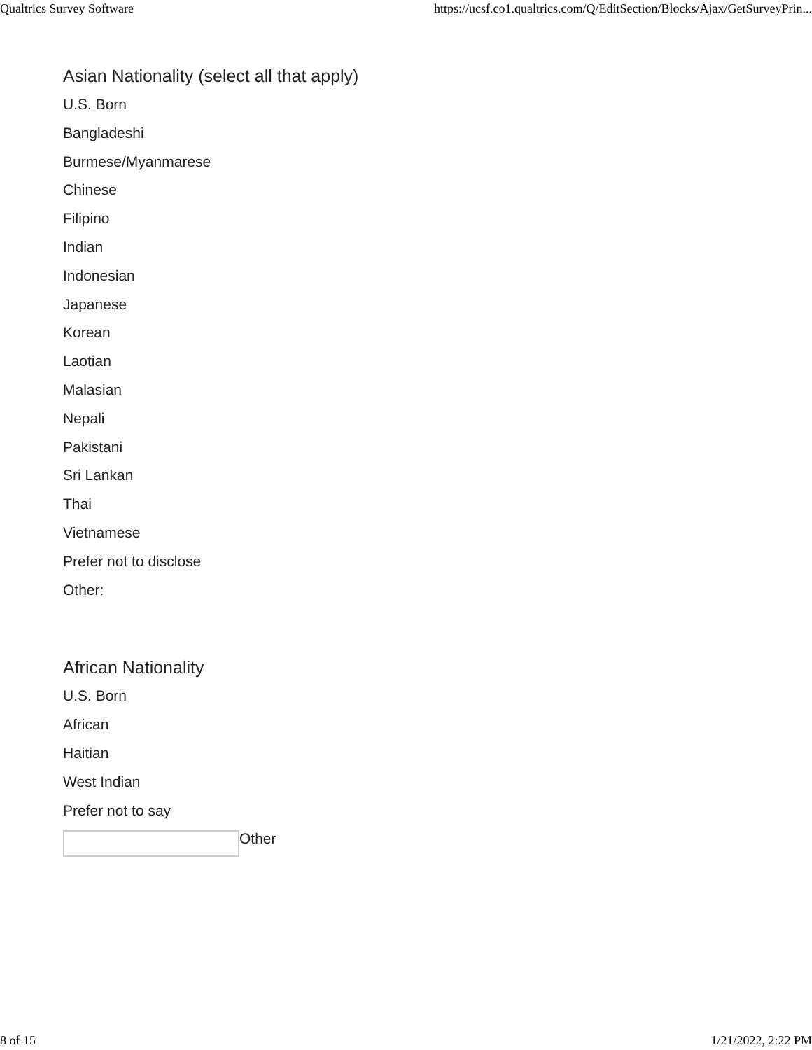Qualtrics Survey Software https://ucsf.co1.qualtrics.com/Q/EditSection/Blocks/Ajax/GetSurveyPrin...
Asian Nationality (select all that apply)
U.S. Born
Bangladeshi
Burmese/Myanmarese
Chinese
Filipino
Indian
Indonesian
Japanese
Korean
Laotian
Malasian
Nepali
Pakistani
Sri Lankan
Thai
Vietnamese
Prefer not to disclose
Other:
African Nationality
U.S. Born
African
Haitian
West Indian
Prefer not to say
Other
8 of 15 1/21/2022, 2:22 PM